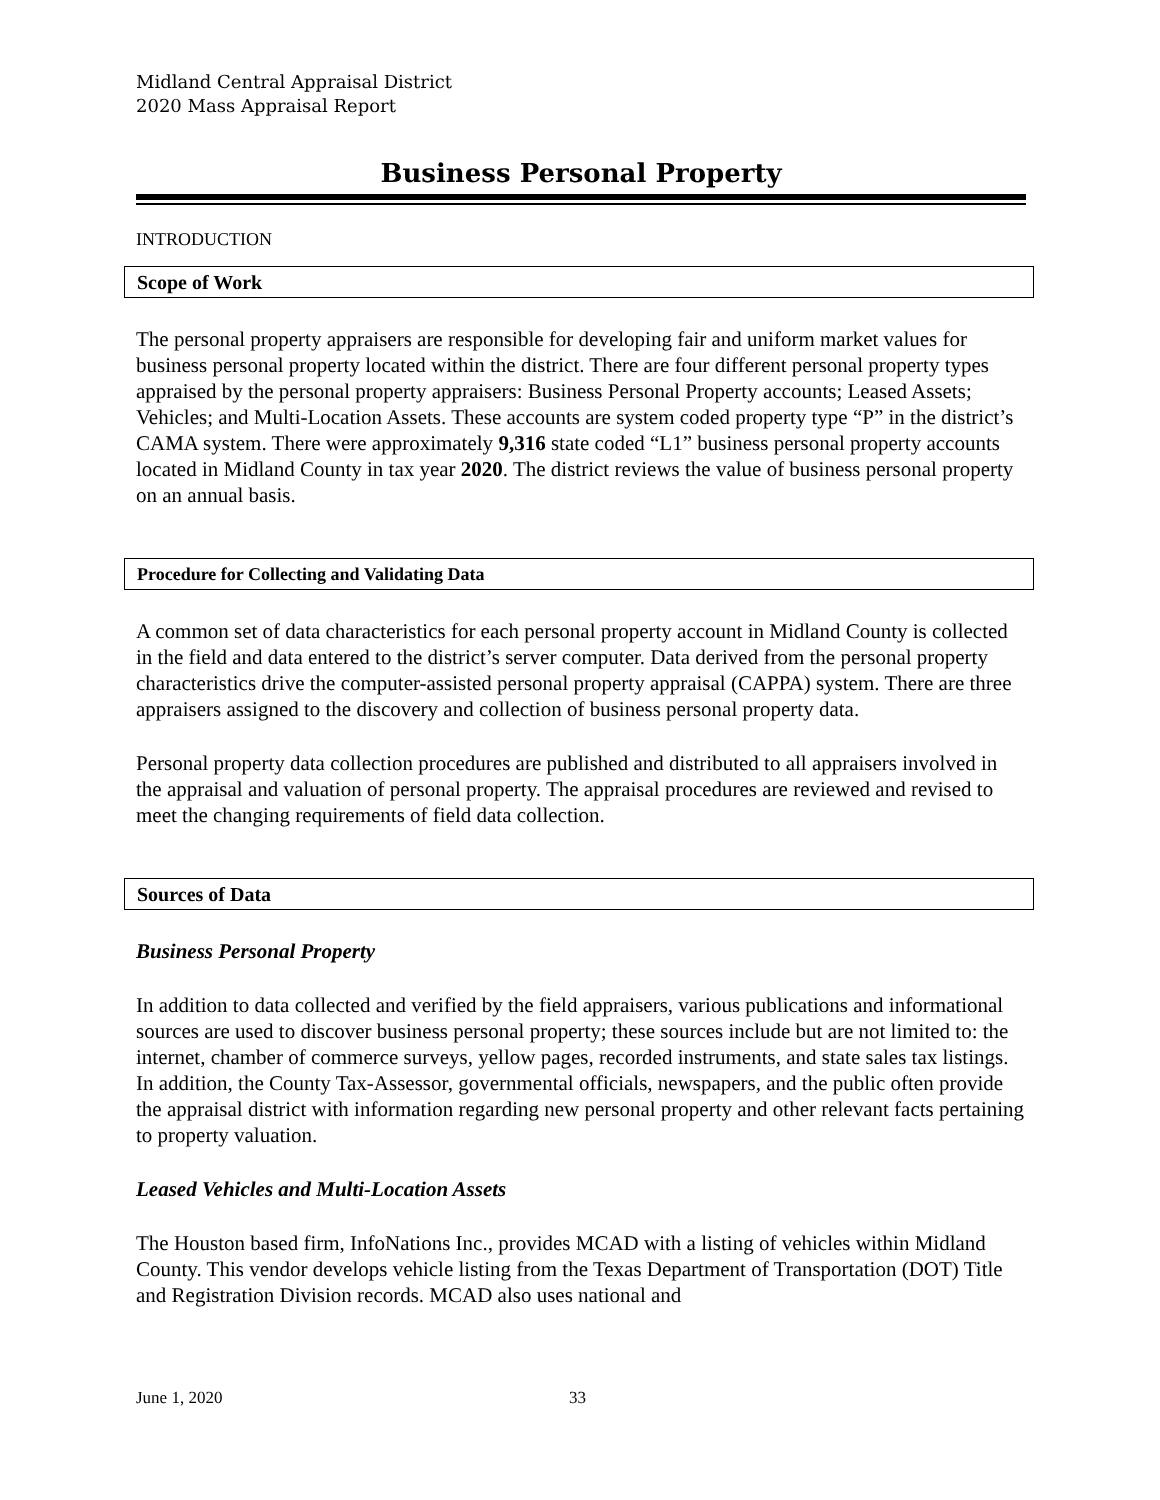Midland Central Appraisal District
2020 Mass Appraisal Report
Business Personal Property
INTRODUCTION
Scope of Work
The personal property appraisers are responsible for developing fair and uniform market values for business personal property located within the district. There are four different personal property types appraised by the personal property appraisers: Business Personal Property accounts; Leased Assets; Vehicles; and Multi-Location Assets. These accounts are system coded property type “P” in the district’s CAMA system. There were approximately 9,316 state coded “L1” business personal property accounts located in Midland County in tax year 2020. The district reviews the value of business personal property on an annual basis.
Procedure for Collecting and Validating Data
A common set of data characteristics for each personal property account in Midland County is collected in the field and data entered to the district’s server computer. Data derived from the personal property characteristics drive the computer-assisted personal property appraisal (CAPPA) system. There are three appraisers assigned to the discovery and collection of business personal property data.
Personal property data collection procedures are published and distributed to all appraisers involved in the appraisal and valuation of personal property. The appraisal procedures are reviewed and revised to meet the changing requirements of field data collection.
Sources of Data
Business Personal Property
In addition to data collected and verified by the field appraisers, various publications and informational sources are used to discover business personal property; these sources include but are not limited to: the internet, chamber of commerce surveys, yellow pages, recorded instruments, and state sales tax listings. In addition, the County Tax-Assessor, governmental officials, newspapers, and the public often provide the appraisal district with information regarding new personal property and other relevant facts pertaining to property valuation.
Leased Vehicles and Multi-Location Assets
The Houston based firm, InfoNations Inc., provides MCAD with a listing of vehicles within Midland County. This vendor develops vehicle listing from the Texas Department of Transportation (DOT) Title and Registration Division records. MCAD also uses national and
June 1, 2020 33